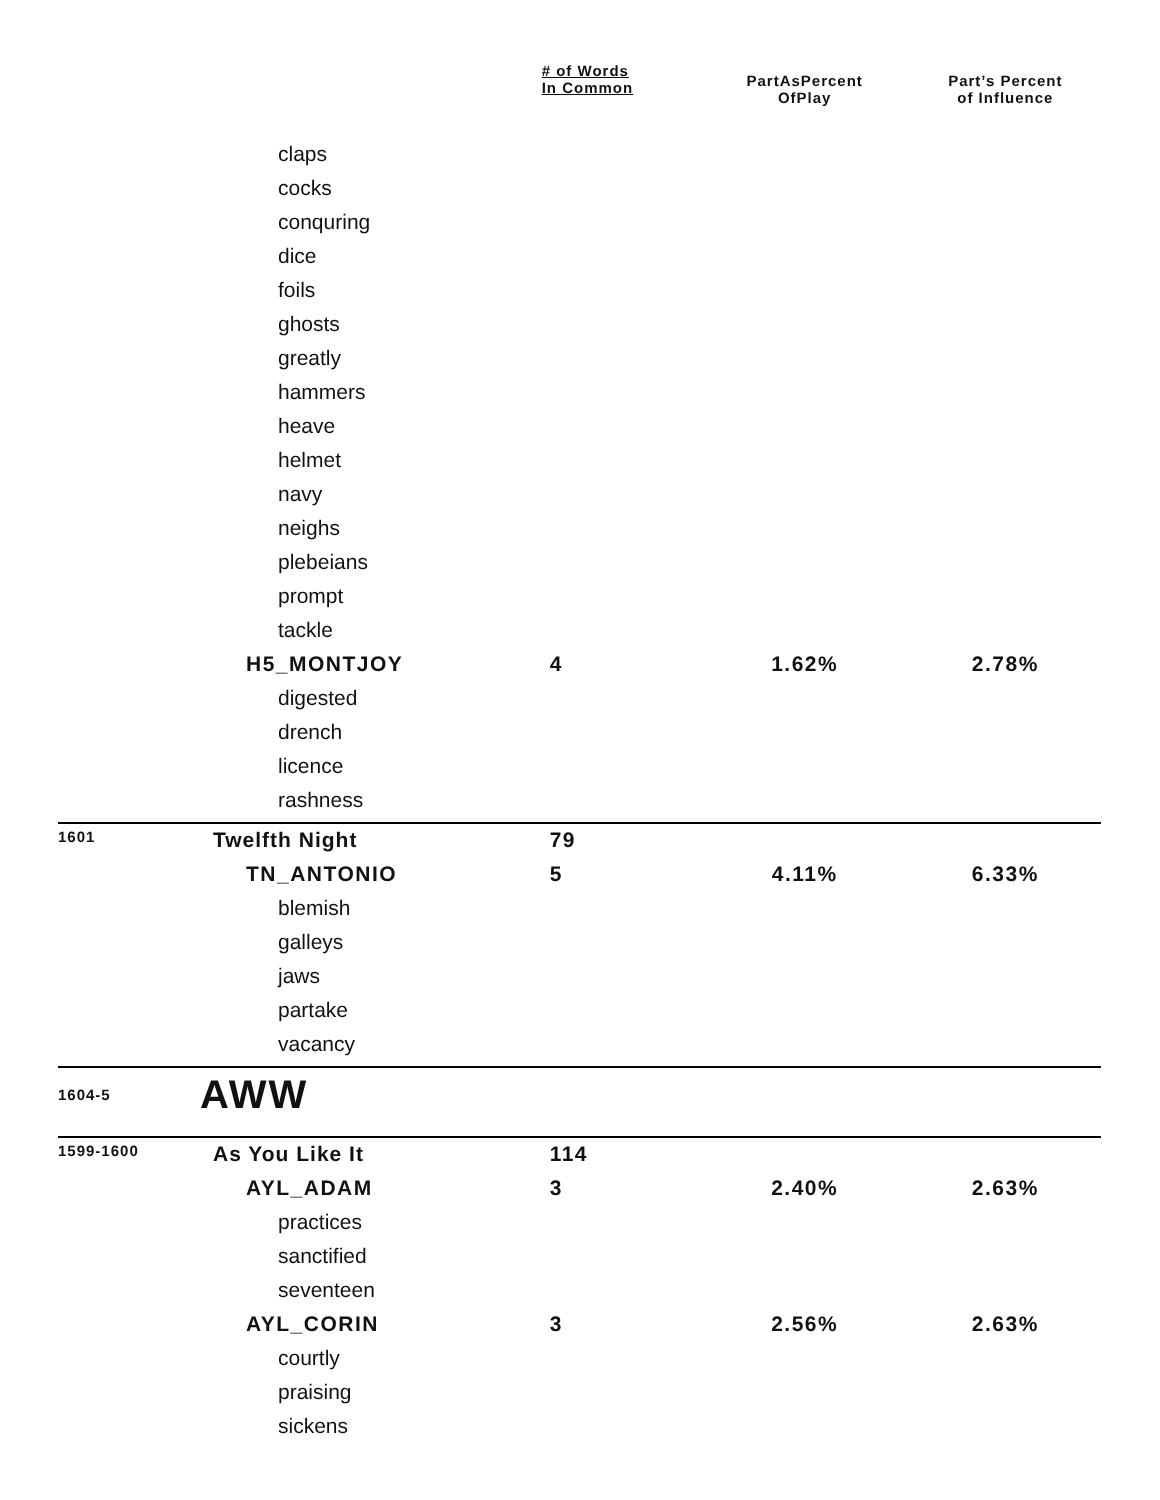| | | # of Words In Common | PartAsPercent OfPlay | Part’s Percent of Influence |
| --- | --- | --- | --- | --- |
| | claps | | | |
| | cocks | | | |
| | conquring | | | |
| | dice | | | |
| | foils | | | |
| | ghosts | | | |
| | greatly | | | |
| | hammers | | | |
| | heave | | | |
| | helmet | | | |
| | navy | | | |
| | neighs | | | |
| | plebeians | | | |
| | prompt | | | |
| | tackle | | | |
| | H5_MONTJOY | 4 | 1.62% | 2.78% |
| | digested | | | |
| | drench | | | |
| | licence | | | |
| | rashness | | | |
| 1601 | Twelfth Night | 79 | | |
| | TN_ANTONIO | 5 | 4.11% | 6.33% |
| | blemish | | | |
| | galleys | | | |
| | jaws | | | |
| | partake | | | |
| | vacancy | | | |
| 1604-5 | AWW | | | |
| 1599-1600 | As You Like It | 114 | | |
| | AYL_ADAM | 3 | 2.40% | 2.63% |
| | practices | | | |
| | sanctified | | | |
| | seventeen | | | |
| | AYL_CORIN | 3 | 2.56% | 2.63% |
| | courtly | | | |
| | praising | | | |
| | sickens | | | |